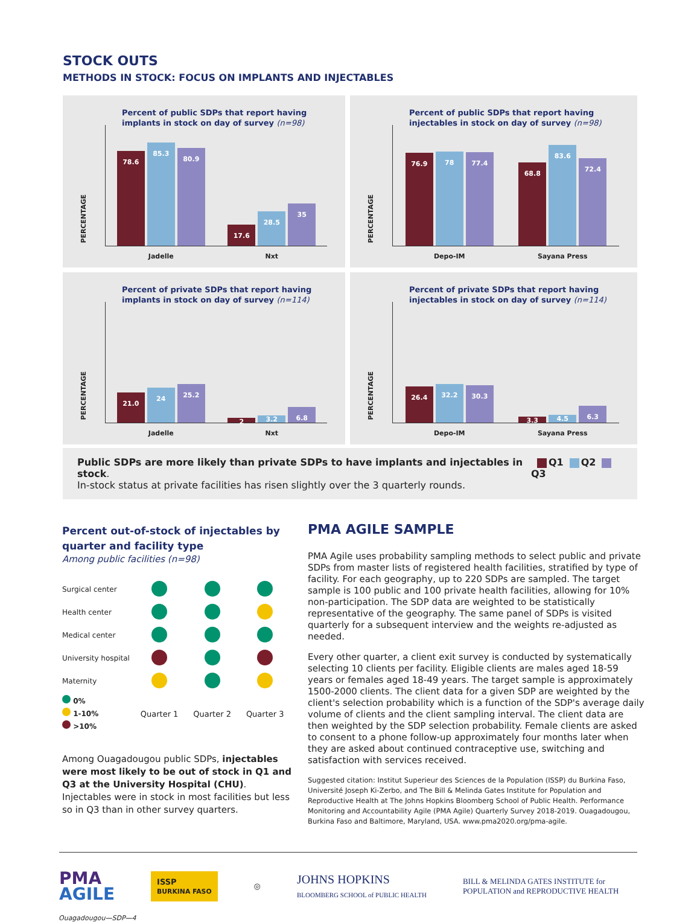STOCK OUTS
METHODS IN STOCK: FOCUS ON IMPLANTS AND INJECTABLES
Percent of public SDPs that report having
implants in stock on day of survey (n=98)
PERCENTAGE
78.6
85.3
80.9
Jadelle
17.6
28.5
35
Nxt
Percent of public SDPs that report having
injectables in stock on day of survey (n=98)
PERCENTAGE
76.9
78
77.4
Depo-IM
68.8
83.6
72.4
Sayana Press
Percent of private SDPs that report having
implants in stock on day of survey (n=114)
PERCENTAGE
21.0
24
25.2
Jadelle
2
3.2
6.8
Nxt
Percent of private SDPs that report having
injectables in stock on day of survey (n=114)
PERCENTAGE
26.4
32.2
30.3
Depo-IM
3.3
4.5
6.3
Sayana Press
Public SDPs are more likely than private SDPs to have implants and injectables in stock.
In-stock status at private facilities has risen slightly over the 3 quarterly rounds.
Q1 Q2 Q3
Percent out-of-stock of injectables by quarter and facility type
Among public facilities (n=98)
| Surgical center | | | |
| Health center | | | |
| Medical center | | | |
| University hospital | | | |
| Maternity | | | |
| 0% 1-10% >10% | Quarter 1 | Quarter 2 | Quarter 3 |
Among Ouagadougou public SDPs, injectables were most likely to be out of stock in Q1 and Q3 at the University Hospital (CHU). Injectables were in stock in most facilities but less so in Q3 than in other survey quarters.
PMA AGILE SAMPLE
PMA Agile uses probability sampling methods to select public and private SDPs from master lists of registered health facilities, stratified by type of facility. For each geography, up to 220 SDPs are sampled. The target sample is 100 public and 100 private health facilities, allowing for 10% non-participation. The SDP data are weighted to be statistically representative of the geography. The same panel of SDPs is visited quarterly for a subsequent interview and the weights re-adjusted as needed.
Every other quarter, a client exit survey is conducted by systematically selecting 10 clients per facility. Eligible clients are males aged 18-59 years or females aged 18-49 years. The target sample is approximately 1500-2000 clients. The client data for a given SDP are weighted by the client's selection probability which is a function of the SDP's average daily volume of clients and the client sampling interval. The client data are then weighted by the SDP selection probability. Female clients are asked to consent to a phone follow-up approximately four months later when they are asked about continued contraceptive use, switching and satisfaction with services received.
Suggested citation: Institut Superieur des Sciences de la Population (ISSP) du Burkina Faso, Université Joseph Ki-Zerbo, and The Bill & Melinda Gates Institute for Population and Reproductive Health at The Johns Hopkins Bloomberg School of Public Health. Performance Monitoring and Accountability Agile (PMA Agile) Quarterly Survey 2018-2019. Ouagadougou, Burkina Faso and Baltimore, Maryland, USA. www.pma2020.org/pma-agile.
PMA
AGILE ISSP
BURKINA FASO ◎ JOHNS HOPKINS
BLOOMBERG SCHOOL of PUBLIC HEALTH BILL & MELINDA GATES INSTITUTE for
POPULATION and REPRODUCTIVE HEALTH
Ouagadougou—SDP—4